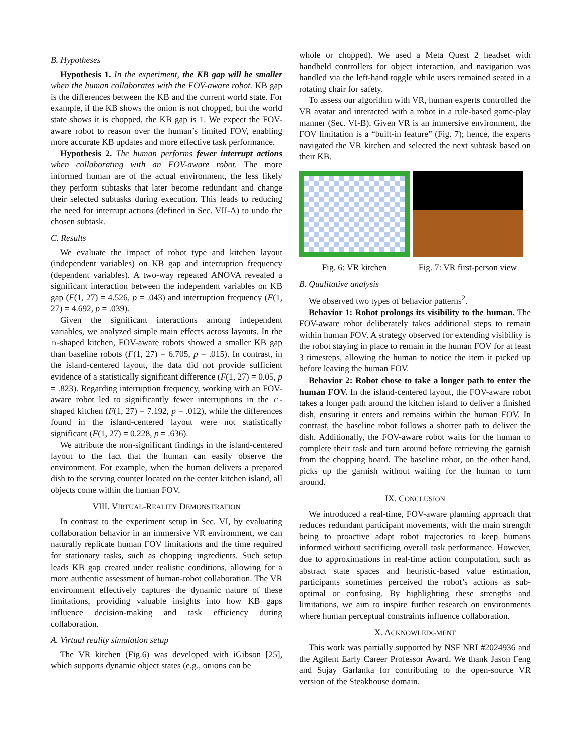B. Hypotheses
Hypothesis 1. In the experiment, the KB gap will be smaller when the human collaborates with the FOV-aware robot. KB gap is the differences between the KB and the current world state. For example, if the KB shows the onion is not chopped, but the world state shows it is chopped, the KB gap is 1. We expect the FOV-aware robot to reason over the human’s limited FOV, enabling more accurate KB updates and more effective task performance.
Hypothesis 2. The human performs fewer interrupt actions when collaborating with an FOV-aware robot. The more informed human are of the actual environment, the less likely they perform subtasks that later become redundant and change their selected subtasks during execution. This leads to reducing the need for interrupt actions (defined in Sec. VII-A) to undo the chosen subtask.
C. Results
We evaluate the impact of robot type and kitchen layout (independent variables) on KB gap and interruption frequency (dependent variables). A two-way repeated ANOVA revealed a significant interaction between the independent variables on KB gap (F(1, 27) = 4.526, p = .043) and interruption frequency (F(1, 27) = 4.692, p = .039).
Given the significant interactions among independent variables, we analyzed simple main effects across layouts. In the ∩-shaped kitchen, FOV-aware robots showed a smaller KB gap than baseline robots (F(1, 27) = 6.705, p = .015). In contrast, in the island-centered layout, the data did not provide sufficient evidence of a statistically significant difference (F(1, 27) = 0.05, p = .823). Regarding interruption frequency, working with an FOV-aware robot led to significantly fewer interruptions in the ∩-shaped kitchen (F(1, 27) = 7.192, p = .012), while the differences found in the island-centered layout were not statistically significant (F(1, 27) = 0.228, p = .636).
We attribute the non-significant findings in the island-centered layout to the fact that the human can easily observe the environment. For example, when the human delivers a prepared dish to the serving counter located on the center kitchen island, all objects come within the human FOV.
VIII. VIRTUAL-REALITY DEMONSTRATION
In contrast to the experiment setup in Sec. VI, by evaluating collaboration behavior in an immersive VR environment, we can naturally replicate human FOV limitations and the time required for stationary tasks, such as chopping ingredients. Such setup leads KB gap created under realistic conditions, allowing for a more authentic assessment of human-robot collaboration. The VR environment effectively captures the dynamic nature of these limitations, providing valuable insights into how KB gaps influence decision-making and task efficiency during collaboration.
A. Virtual reality simulation setup
The VR kitchen (Fig.6) was developed with iGibson [25], which supports dynamic object states (e.g., onions can be
whole or chopped). We used a Meta Quest 2 headset with handheld controllers for object interaction, and navigation was handled via the left-hand toggle while users remained seated in a rotating chair for safety.
To assess our algorithm with VR, human experts controlled the VR avatar and interacted with a robot in a rule-based game-play manner (Sec. VI-B). Given VR is an immersive environment, the FOV limitation is a “built-in feature” (Fig. 7); hence, the experts navigated the VR kitchen and selected the next subtask based on their KB.
Fig. 6: VR kitchen Fig. 7: VR first-person view
B. Qualitative analysis
We observed two types of behavior patterns<sup>2</sup>.
Behavior 1: Robot prolongs its visibility to the human. The FOV-aware robot deliberately takes additional steps to remain within human FOV. A strategy observed for extending visibility is the robot staying in place to remain in the human FOV for at least 3 timesteps, allowing the human to notice the item it picked up before leaving the human FOV.
Behavior 2: Robot chose to take a longer path to enter the human FOV. In the island-centered layout, the FOV-aware robot takes a longer path around the kitchen island to deliver a finished dish, ensuring it enters and remains within the human FOV. In contrast, the baseline robot follows a shorter path to deliver the dish. Additionally, the FOV-aware robot waits for the human to complete their task and turn around before retrieving the garnish from the chopping board. The baseline robot, on the other hand, picks up the garnish without waiting for the human to turn around.
IX. CONCLUSION
We introduced a real-time, FOV-aware planning approach that reduces redundant participant movements, with the main strength being to proactive adapt robot trajectories to keep humans informed without sacrificing overall task performance. However, due to approximations in real-time action computation, such as abstract state spaces and heuristic-based value estimation, participants sometimes perceived the robot’s actions as sub-optimal or confusing. By highlighting these strengths and limitations, we aim to inspire further research on environments where human perceptual constraints influence collaboration.
X. ACKNOWLEDGMENT
This work was partially supported by NSF NRI #2024936 and the Agilent Early Career Professor Award. We thank Jason Feng and Sujay Garlanka for contributing to the open-source VR version of the Steakhouse domain.